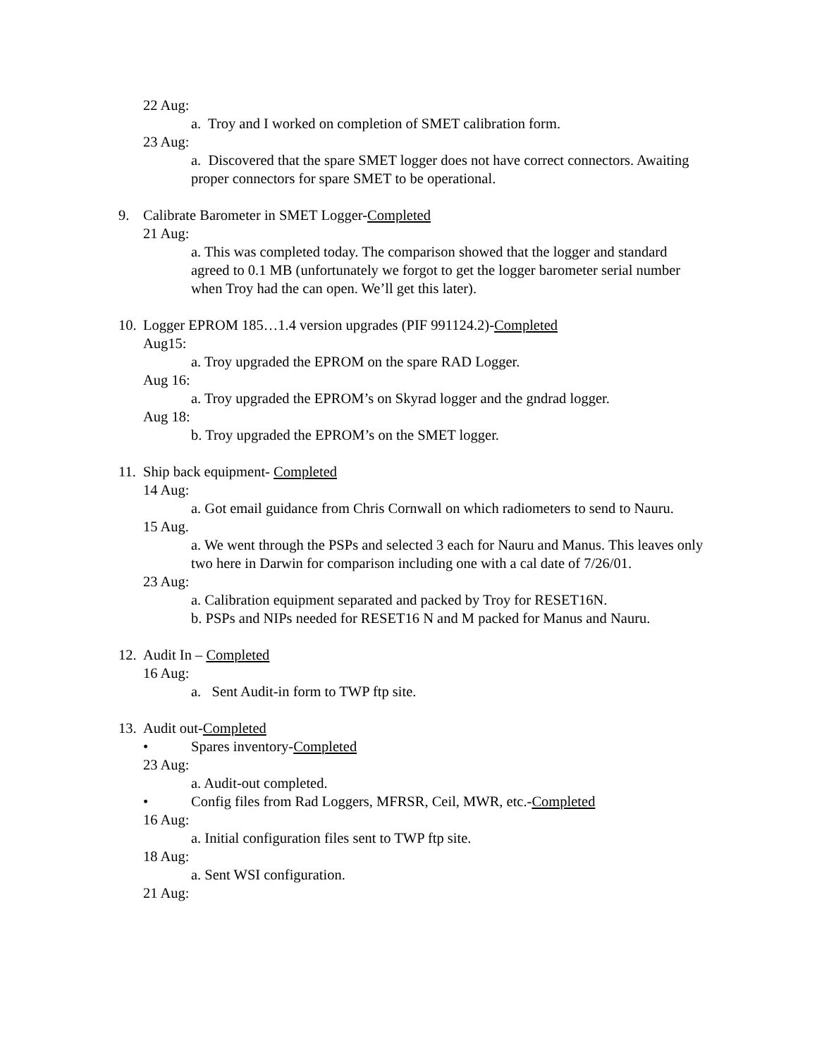22 Aug:
a. Troy and I worked on completion of SMET calibration form.
23 Aug:
a. Discovered that the spare SMET logger does not have correct connectors. Awaiting proper connectors for spare SMET to be operational.
9. Calibrate Barometer in SMET Logger-Completed
21 Aug:
a. This was completed today. The comparison showed that the logger and standard agreed to 0.1 MB (unfortunately we forgot to get the logger barometer serial number when Troy had the can open. We’ll get this later).
10. Logger EPROM 185…1.4 version upgrades (PIF 991124.2)-Completed
Aug15:
a. Troy upgraded the EPROM on the spare RAD Logger.
Aug 16:
a. Troy upgraded the EPROM’s on Skyrad logger and the gndrad logger.
Aug 18:
b. Troy upgraded the EPROM’s on the SMET logger.
11. Ship back equipment- Completed
14 Aug:
a. Got email guidance from Chris Cornwall on which radiometers to send to Nauru.
15 Aug.
a. We went through the PSPs and selected 3 each for Nauru and Manus. This leaves only two here in Darwin for comparison including one with a cal date of 7/26/01.
23 Aug:
a. Calibration equipment separated and packed by Troy for RESET16N.
b. PSPs and NIPs needed for RESET16 N and M packed for Manus and Nauru.
12. Audit In – Completed
16 Aug:
a. Sent Audit-in form to TWP ftp site.
13. Audit out-Completed
• Spares inventory-Completed
23 Aug:
a. Audit-out completed.
• Config files from Rad Loggers, MFRSR, Ceil, MWR, etc.-Completed
16 Aug:
a. Initial configuration files sent to TWP ftp site.
18 Aug:
a. Sent WSI configuration.
21 Aug: